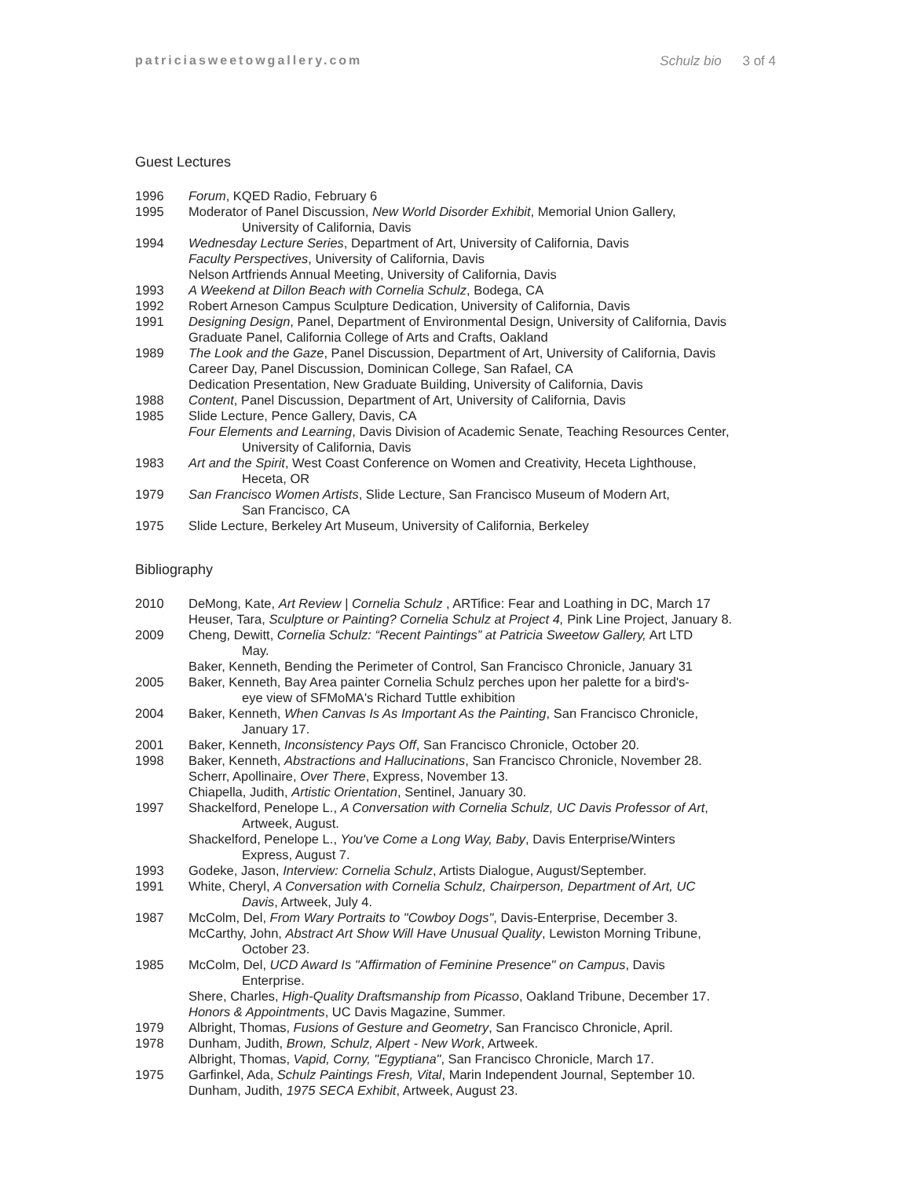patriciasweetowgallery.com Schulz bio 3 of 4
Guest Lectures
1996 Forum, KQED Radio, February 6
1995 Moderator of Panel Discussion, New World Disorder Exhibit, Memorial Union Gallery,
University of California, Davis
1994 Wednesday Lecture Series, Department of Art, University of California, Davis
Faculty Perspectives, University of California, Davis
Nelson Artfriends Annual Meeting, University of California, Davis
1993 A Weekend at Dillon Beach with Cornelia Schulz, Bodega, CA
1992 Robert Arneson Campus Sculpture Dedication, University of California, Davis
1991 Designing Design, Panel, Department of Environmental Design, University of California, Davis
Graduate Panel, California College of Arts and Crafts, Oakland
1989 The Look and the Gaze, Panel Discussion, Department of Art, University of California, Davis
Career Day, Panel Discussion, Dominican College, San Rafael, CA
Dedication Presentation, New Graduate Building, University of California, Davis
1988 Content, Panel Discussion, Department of Art, University of California, Davis
1985 Slide Lecture, Pence Gallery, Davis, CA
Four Elements and Learning, Davis Division of Academic Senate, Teaching Resources Center,
University of California, Davis
1983 Art and the Spirit, West Coast Conference on Women and Creativity, Heceta Lighthouse,
Heceta, OR
1979 San Francisco Women Artists, Slide Lecture, San Francisco Museum of Modern Art,
San Francisco, CA
1975 Slide Lecture, Berkeley Art Museum, University of California, Berkeley
Bibliography
2010 DeMong, Kate, Art Review | Cornelia Schulz , ARTifice: Fear and Loathing in DC, March 17
Heuser, Tara, Sculpture or Painting? Cornelia Schulz at Project 4, Pink Line Project, January 8.
2009 Cheng, Dewitt, Cornelia Schulz: “Recent Paintings” at Patricia Sweetow Gallery, Art LTD
May.
Baker, Kenneth, Bending the Perimeter of Control, San Francisco Chronicle, January 31
2005 Baker, Kenneth, Bay Area painter Cornelia Schulz perches upon her palette for a bird's-
eye view of SFMoMA's Richard Tuttle exhibition
2004 Baker, Kenneth, When Canvas Is As Important As the Painting, San Francisco Chronicle,
January 17.
2001 Baker, Kenneth, Inconsistency Pays Off, San Francisco Chronicle, October 20.
1998 Baker, Kenneth, Abstractions and Hallucinations, San Francisco Chronicle, November 28.
Scherr, Apollinaire, Over There, Express, November 13.
Chiapella, Judith, Artistic Orientation, Sentinel, January 30.
1997 Shackelford, Penelope L., A Conversation with Cornelia Schulz, UC Davis Professor of Art,
Artweek, August.
Shackelford, Penelope L., You've Come a Long Way, Baby, Davis Enterprise/Winters
Express, August 7.
1993 Godeke, Jason, Interview: Cornelia Schulz, Artists Dialogue, August/September.
1991 White, Cheryl, A Conversation with Cornelia Schulz, Chairperson, Department of Art, UC
Davis, Artweek, July 4.
1987 McColm, Del, From Wary Portraits to "Cowboy Dogs", Davis-Enterprise, December 3.
McCarthy, John, Abstract Art Show Will Have Unusual Quality, Lewiston Morning Tribune,
October 23.
1985 McColm, Del, UCD Award Is "Affirmation of Feminine Presence" on Campus, Davis
Enterprise.
Shere, Charles, High-Quality Draftsmanship from Picasso, Oakland Tribune, December 17.
Honors & Appointments, UC Davis Magazine, Summer.
1979 Albright, Thomas, Fusions of Gesture and Geometry, San Francisco Chronicle, April.
1978 Dunham, Judith, Brown, Schulz, Alpert - New Work, Artweek.
Albright, Thomas, Vapid, Corny, "Egyptiana", San Francisco Chronicle, March 17.
1975 Garfinkel, Ada, Schulz Paintings Fresh, Vital, Marin Independent Journal, September 10.
Dunham, Judith, 1975 SECA Exhibit, Artweek, August 23.